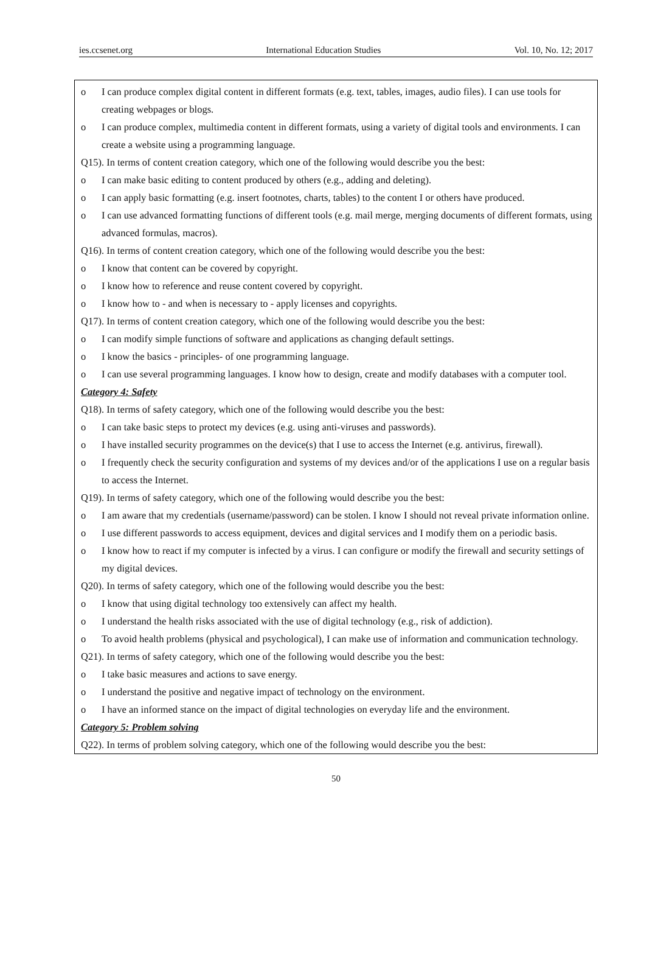ies.ccsenet.org International Education Studies Vol. 10, No. 12; 2017
o I can produce complex digital content in different formats (e.g. text, tables, images, audio files). I can use tools for creating webpages or blogs.
o I can produce complex, multimedia content in different formats, using a variety of digital tools and environments. I can create a website using a programming language.
Q15). In terms of content creation category, which one of the following would describe you the best:
o I can make basic editing to content produced by others (e.g., adding and deleting).
o I can apply basic formatting (e.g. insert footnotes, charts, tables) to the content I or others have produced.
o I can use advanced formatting functions of different tools (e.g. mail merge, merging documents of different formats, using advanced formulas, macros).
Q16). In terms of content creation category, which one of the following would describe you the best:
o I know that content can be covered by copyright.
o I know how to reference and reuse content covered by copyright.
o I know how to - and when is necessary to - apply licenses and copyrights.
Q17). In terms of content creation category, which one of the following would describe you the best:
o I can modify simple functions of software and applications as changing default settings.
o I know the basics - principles- of one programming language.
o I can use several programming languages. I know how to design, create and modify databases with a computer tool.
Category 4: Safety
Q18). In terms of safety category, which one of the following would describe you the best:
o I can take basic steps to protect my devices (e.g. using anti-viruses and passwords).
o I have installed security programmes on the device(s) that I use to access the Internet (e.g. antivirus, firewall).
o I frequently check the security configuration and systems of my devices and/or of the applications I use on a regular basis to access the Internet.
Q19). In terms of safety category, which one of the following would describe you the best:
o I am aware that my credentials (username/password) can be stolen. I know I should not reveal private information online.
o I use different passwords to access equipment, devices and digital services and I modify them on a periodic basis.
o I know how to react if my computer is infected by a virus. I can configure or modify the firewall and security settings of my digital devices.
Q20). In terms of safety category, which one of the following would describe you the best:
o I know that using digital technology too extensively can affect my health.
o I understand the health risks associated with the use of digital technology (e.g., risk of addiction).
o To avoid health problems (physical and psychological), I can make use of information and communication technology.
Q21). In terms of safety category, which one of the following would describe you the best:
o I take basic measures and actions to save energy.
o I understand the positive and negative impact of technology on the environment.
o I have an informed stance on the impact of digital technologies on everyday life and the environment.
Category 5: Problem solving
Q22). In terms of problem solving category, which one of the following would describe you the best:
50